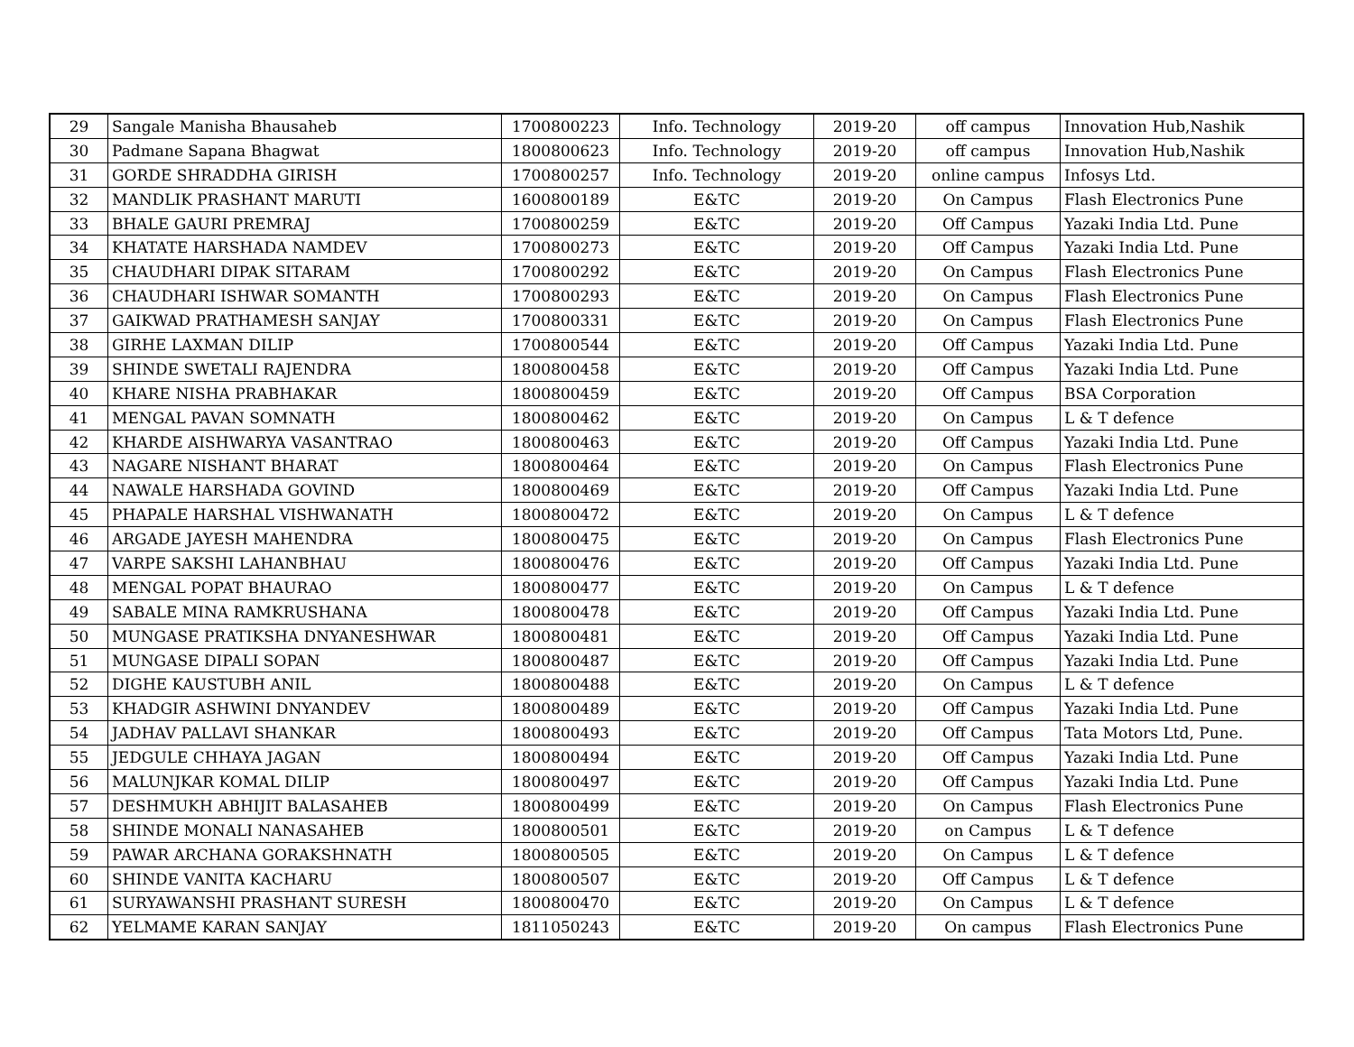| 29 | Sangale Manisha Bhausaheb | 1700800223 | Info. Technology | 2019-20 | off campus | Innovation Hub,Nashik |
| 30 | Padmane Sapana Bhagwat | 1800800623 | Info. Technology | 2019-20 | off campus | Innovation Hub,Nashik |
| 31 | GORDE SHRADDHA GIRISH | 1700800257 | Info. Technology | 2019-20 | online campus | Infosys Ltd. |
| 32 | MANDLIK PRASHANT MARUTI | 1600800189 | E&TC | 2019-20 | On Campus | Flash Electronics Pune |
| 33 | BHALE GAURI PREMRAJ | 1700800259 | E&TC | 2019-20 | Off Campus | Yazaki India Ltd. Pune |
| 34 | KHATATE HARSHADA NAMDEV | 1700800273 | E&TC | 2019-20 | Off Campus | Yazaki India Ltd. Pune |
| 35 | CHAUDHARI DIPAK SITARAM | 1700800292 | E&TC | 2019-20 | On Campus | Flash Electronics Pune |
| 36 | CHAUDHARI ISHWAR SOMANTH | 1700800293 | E&TC | 2019-20 | On Campus | Flash Electronics Pune |
| 37 | GAIKWAD PRATHAMESH SANJAY | 1700800331 | E&TC | 2019-20 | On Campus | Flash Electronics Pune |
| 38 | GIRHE LAXMAN DILIP | 1700800544 | E&TC | 2019-20 | Off Campus | Yazaki India Ltd. Pune |
| 39 | SHINDE SWETALI RAJENDRA | 1800800458 | E&TC | 2019-20 | Off Campus | Yazaki India Ltd. Pune |
| 40 | KHARE NISHA PRABHAKAR | 1800800459 | E&TC | 2019-20 | Off Campus | BSA Corporation |
| 41 | MENGAL PAVAN SOMNATH | 1800800462 | E&TC | 2019-20 | On Campus | L & T defence |
| 42 | KHARDE AISHWARYA VASANTRAO | 1800800463 | E&TC | 2019-20 | Off Campus | Yazaki India Ltd. Pune |
| 43 | NAGARE NISHANT BHARAT | 1800800464 | E&TC | 2019-20 | On Campus | Flash Electronics Pune |
| 44 | NAWALE HARSHADA GOVIND | 1800800469 | E&TC | 2019-20 | Off Campus | Yazaki India Ltd. Pune |
| 45 | PHAPALE HARSHAL VISHWANATH | 1800800472 | E&TC | 2019-20 | On Campus | L & T defence |
| 46 | ARGADE JAYESH MAHENDRA | 1800800475 | E&TC | 2019-20 | On Campus | Flash Electronics Pune |
| 47 | VARPE SAKSHI LAHANBHAU | 1800800476 | E&TC | 2019-20 | Off Campus | Yazaki India Ltd. Pune |
| 48 | MENGAL POPAT BHAURAO | 1800800477 | E&TC | 2019-20 | On Campus | L & T defence |
| 49 | SABALE MINA RAMKRUSHANA | 1800800478 | E&TC | 2019-20 | Off Campus | Yazaki India Ltd. Pune |
| 50 | MUNGASE PRATIKSHA DNYANESHWAR | 1800800481 | E&TC | 2019-20 | Off Campus | Yazaki India Ltd. Pune |
| 51 | MUNGASE DIPALI SOPAN | 1800800487 | E&TC | 2019-20 | Off Campus | Yazaki India Ltd. Pune |
| 52 | DIGHE KAUSTUBH ANIL | 1800800488 | E&TC | 2019-20 | On Campus | L & T defence |
| 53 | KHADGIR ASHWINI DNYANDEV | 1800800489 | E&TC | 2019-20 | Off Campus | Yazaki India Ltd. Pune |
| 54 | JADHAV PALLAVI SHANKAR | 1800800493 | E&TC | 2019-20 | Off Campus | Tata Motors Ltd, Pune. |
| 55 | JEDGULE CHHAYA JAGAN | 1800800494 | E&TC | 2019-20 | Off Campus | Yazaki India Ltd. Pune |
| 56 | MALUNJKAR KOMAL DILIP | 1800800497 | E&TC | 2019-20 | Off Campus | Yazaki India Ltd. Pune |
| 57 | DESHMUKH ABHIJIT BALASAHEB | 1800800499 | E&TC | 2019-20 | On Campus | Flash Electronics Pune |
| 58 | SHINDE MONALI NANASAHEB | 1800800501 | E&TC | 2019-20 | on Campus | L & T defence |
| 59 | PAWAR ARCHANA GORAKSHNATH | 1800800505 | E&TC | 2019-20 | On Campus | L & T defence |
| 60 | SHINDE VANITA KACHARU | 1800800507 | E&TC | 2019-20 | Off Campus | L & T defence |
| 61 | SURYAWANSHI PRASHANT SURESH | 1800800470 | E&TC | 2019-20 | On Campus | L & T defence |
| 62 | YELMAME KARAN SANJAY | 1811050243 | E&TC | 2019-20 | On campus | Flash Electronics Pune |